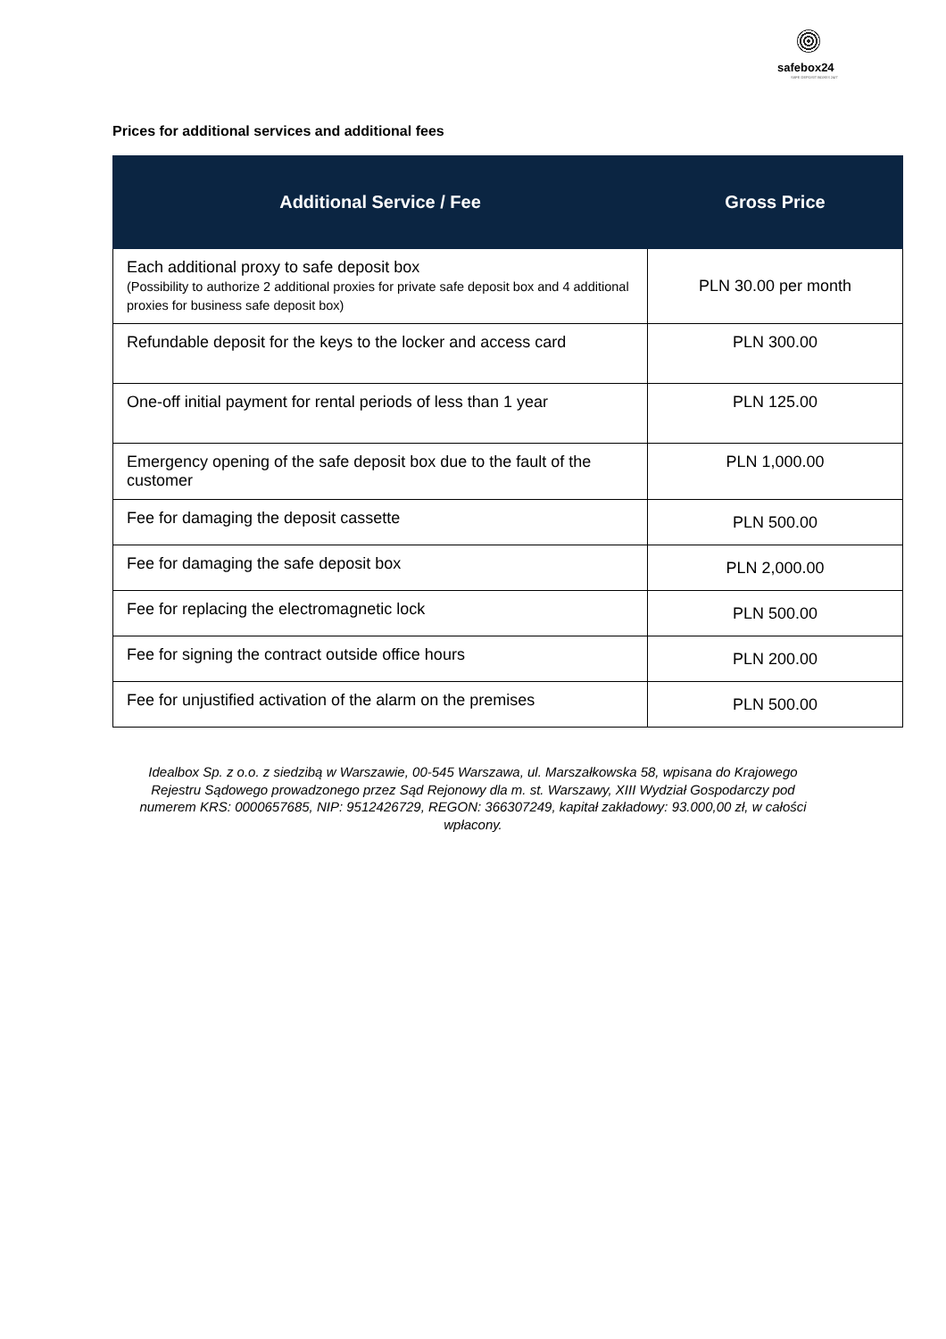safebox24
SAFE DEPOSIT BOXES 24/7
Prices for additional services and additional fees
| Additional Service / Fee | Gross Price |
| --- | --- |
| Each additional proxy to safe deposit box (Possibility to authorize 2 additional proxies for private safe deposit box and 4 additional proxies for business safe deposit box) | PLN 30.00 per month |
| Refundable deposit for the keys to the locker and access card | PLN 300.00 |
| One-off initial payment for rental periods of less than 1 year | PLN 125.00 |
| Emergency opening of the safe deposit box due to the fault of the customer | PLN 1,000.00 |
| Fee for damaging the deposit cassette | PLN 500.00 |
| Fee for damaging the safe deposit box | PLN 2,000.00 |
| Fee for replacing the electromagnetic lock | PLN 500.00 |
| Fee for signing the contract outside office hours | PLN 200.00 |
| Fee for unjustified activation of the alarm on the premises | PLN 500.00 |
Idealbox Sp. z o.o. z siedzibą w Warszawie, 00-545 Warszawa, ul. Marszałkowska 58, wpisana do Krajowego Rejestru Sądowego prowadzonego przez Sąd Rejonowy dla m. st. Warszawy, XIII Wydział Gospodarczy pod numerem KRS: 0000657685, NIP: 9512426729, REGON: 366307249, kapitał zakładowy: 93.000,00 zł, w całości wpłacony.